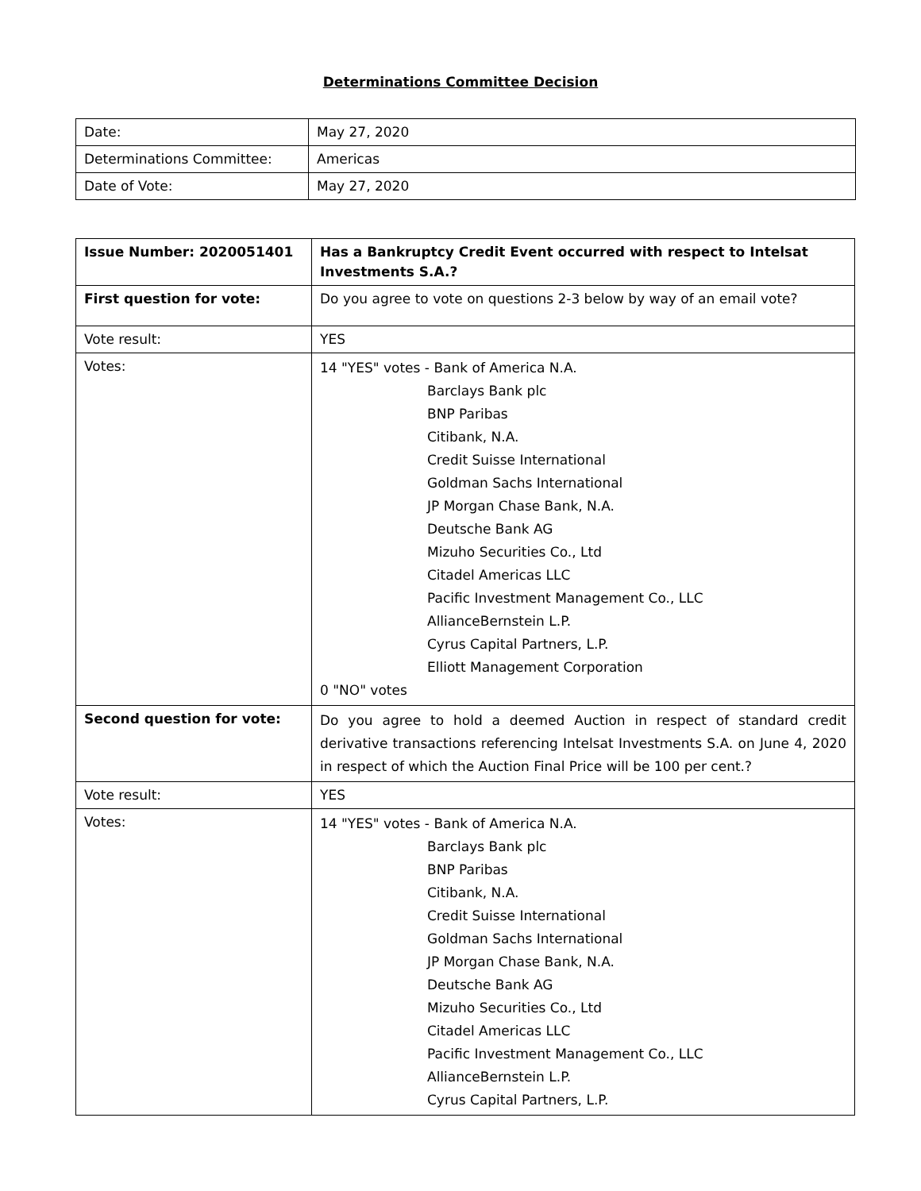Determinations Committee Decision
| Date: | May 27, 2020 |
| Determinations Committee: | Americas |
| Date of Vote: | May 27, 2020 |
| Issue Number: 2020051401 | Has a Bankruptcy Credit Event occurred with respect to Intelsat Investments S.A.? |
| First question for vote: | Do you agree to vote on questions 2-3 below by way of an email vote? |
| Vote result: | YES |
| Votes: | 14 "YES" votes - Bank of America N.A. Barclays Bank plc BNP Paribas Citibank, N.A. Credit Suisse International Goldman Sachs International JP Morgan Chase Bank, N.A. Deutsche Bank AG Mizuho Securities Co., Ltd Citadel Americas LLC Pacific Investment Management Co., LLC AllianceBernstein L.P. Cyrus Capital Partners, L.P. Elliott Management Corporation 0 "NO" votes |
| Second question for vote: | Do you agree to hold a deemed Auction in respect of standard credit derivative transactions referencing Intelsat Investments S.A. on June 4, 2020 in respect of which the Auction Final Price will be 100 per cent.? |
| Vote result: | YES |
| Votes: | 14 "YES" votes - Bank of America N.A. Barclays Bank plc BNP Paribas Citibank, N.A. Credit Suisse International Goldman Sachs International JP Morgan Chase Bank, N.A. Deutsche Bank AG Mizuho Securities Co., Ltd Citadel Americas LLC Pacific Investment Management Co., LLC AllianceBernstein L.P. Cyrus Capital Partners, L.P. |